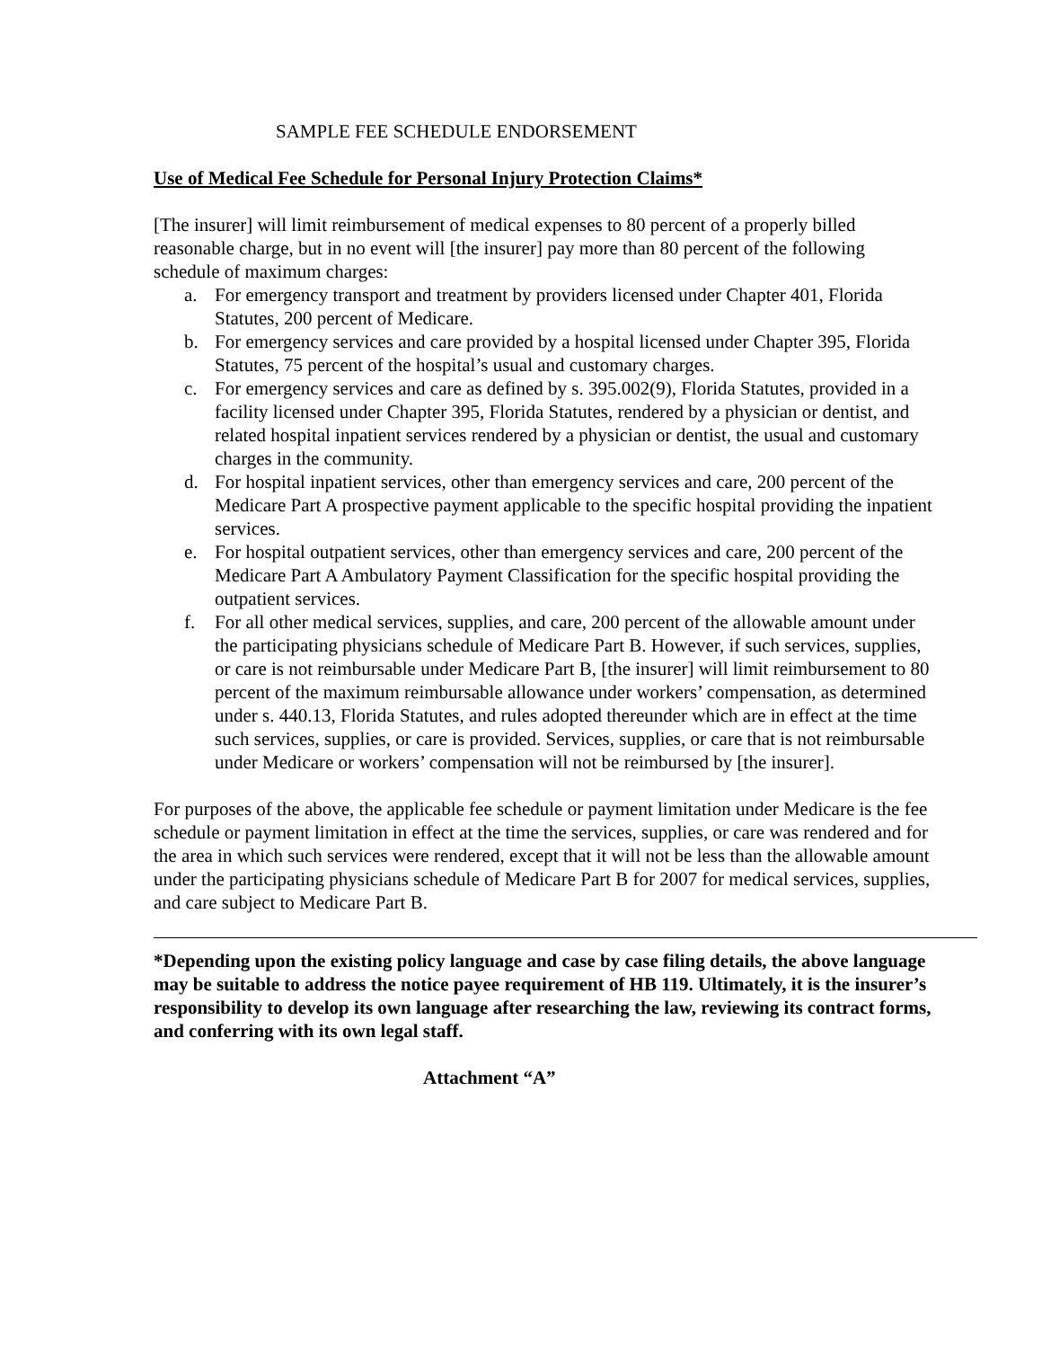SAMPLE FEE SCHEDULE ENDORSEMENT
Use of Medical Fee Schedule for Personal Injury Protection Claims*
[The insurer] will limit reimbursement of medical expenses to 80 percent of a properly billed reasonable charge, but in no event will [the insurer] pay more than 80 percent of the following schedule of maximum charges:
a. For emergency transport and treatment by providers licensed under Chapter 401, Florida Statutes, 200 percent of Medicare.
b. For emergency services and care provided by a hospital licensed under Chapter 395, Florida Statutes, 75 percent of the hospital’s usual and customary charges.
c. For emergency services and care as defined by s. 395.002(9), Florida Statutes, provided in a facility licensed under Chapter 395, Florida Statutes, rendered by a physician or dentist, and related hospital inpatient services rendered by a physician or dentist, the usual and customary charges in the community.
d. For hospital inpatient services, other than emergency services and care, 200 percent of the Medicare Part A prospective payment applicable to the specific hospital providing the inpatient services.
e. For hospital outpatient services, other than emergency services and care, 200 percent of the Medicare Part A Ambulatory Payment Classification for the specific hospital providing the outpatient services.
f. For all other medical services, supplies, and care, 200 percent of the allowable amount under the participating physicians schedule of Medicare Part B. However, if such services, supplies, or care is not reimbursable under Medicare Part B, [the insurer] will limit reimbursement to 80 percent of the maximum reimbursable allowance under workers’ compensation, as determined under s. 440.13, Florida Statutes, and rules adopted thereunder which are in effect at the time such services, supplies, or care is provided. Services, supplies, or care that is not reimbursable under Medicare or workers’ compensation will not be reimbursed by [the insurer].
For purposes of the above, the applicable fee schedule or payment limitation under Medicare is the fee schedule or payment limitation in effect at the time the services, supplies, or care was rendered and for the area in which such services were rendered, except that it will not be less than the allowable amount under the participating physicians schedule of Medicare Part B for 2007 for medical services, supplies, and care subject to Medicare Part B.
*Depending upon the existing policy language and case by case filing details, the above language may be suitable to address the notice payee requirement of HB 119. Ultimately, it is the insurer’s responsibility to develop its own language after researching the law, reviewing its contract forms, and conferring with its own legal staff.
Attachment “A”